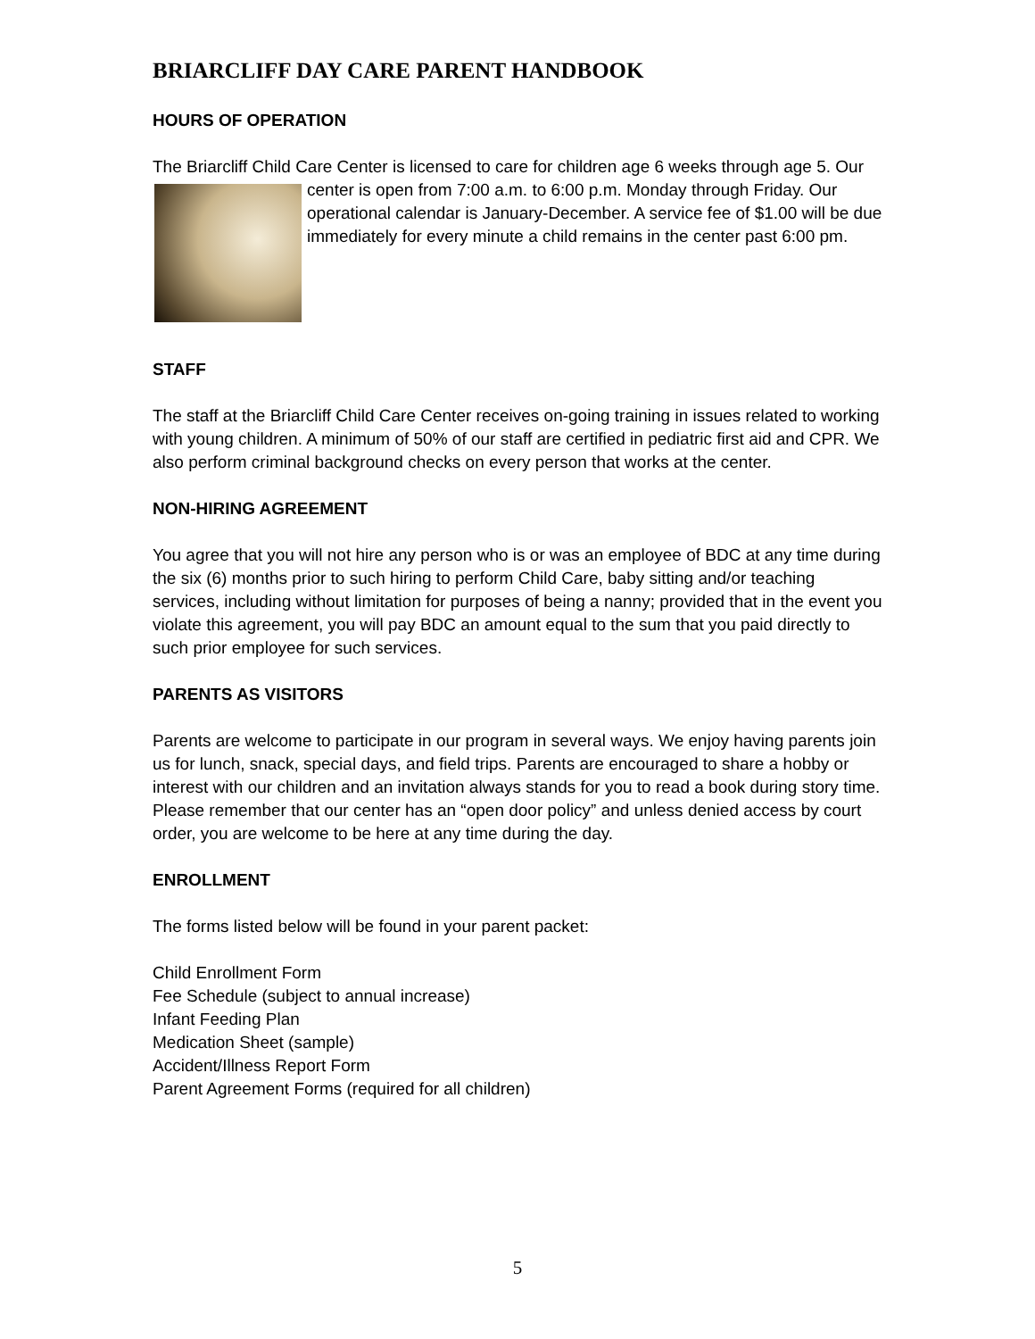BRIARCLIFF DAY CARE PARENT HANDBOOK
HOURS OF OPERATION
The Briarcliff Child Care Center is licensed to care for children age 6 weeks through age 5. Our
center is open from 7:00 a.m. to 6:00 p.m. Monday through Friday. Our operational calendar is January-December. A service fee of $1.00 will be due immediately for every minute a child remains in the center past 6:00 pm.
STAFF
The staff at the Briarcliff Child Care Center receives on-going training in issues related to working with young children. A minimum of 50% of our staff are certified in pediatric first aid and CPR. We also perform criminal background checks on every person that works at the center.
NON-HIRING AGREEMENT
You agree that you will not hire any person who is or was an employee of BDC at any time during the six (6) months prior to such hiring to perform Child Care, baby sitting and/or teaching services, including without limitation for purposes of being a nanny; provided that in the event you violate this agreement, you will pay BDC an amount equal to the sum that you paid directly to such prior employee for such services.
PARENTS AS VISITORS
Parents are welcome to participate in our program in several ways. We enjoy having parents join us for lunch, snack, special days, and field trips. Parents are encouraged to share a hobby or interest with our children and an invitation always stands for you to read a book during story time. Please remember that our center has an “open door policy” and unless denied access by court order, you are welcome to be here at any time during the day.
ENROLLMENT
The forms listed below will be found in your parent packet:
Child Enrollment Form
Fee Schedule (subject to annual increase)
Infant Feeding Plan
Medication Sheet (sample)
Accident/Illness Report Form
Parent Agreement Forms (required for all children)
5